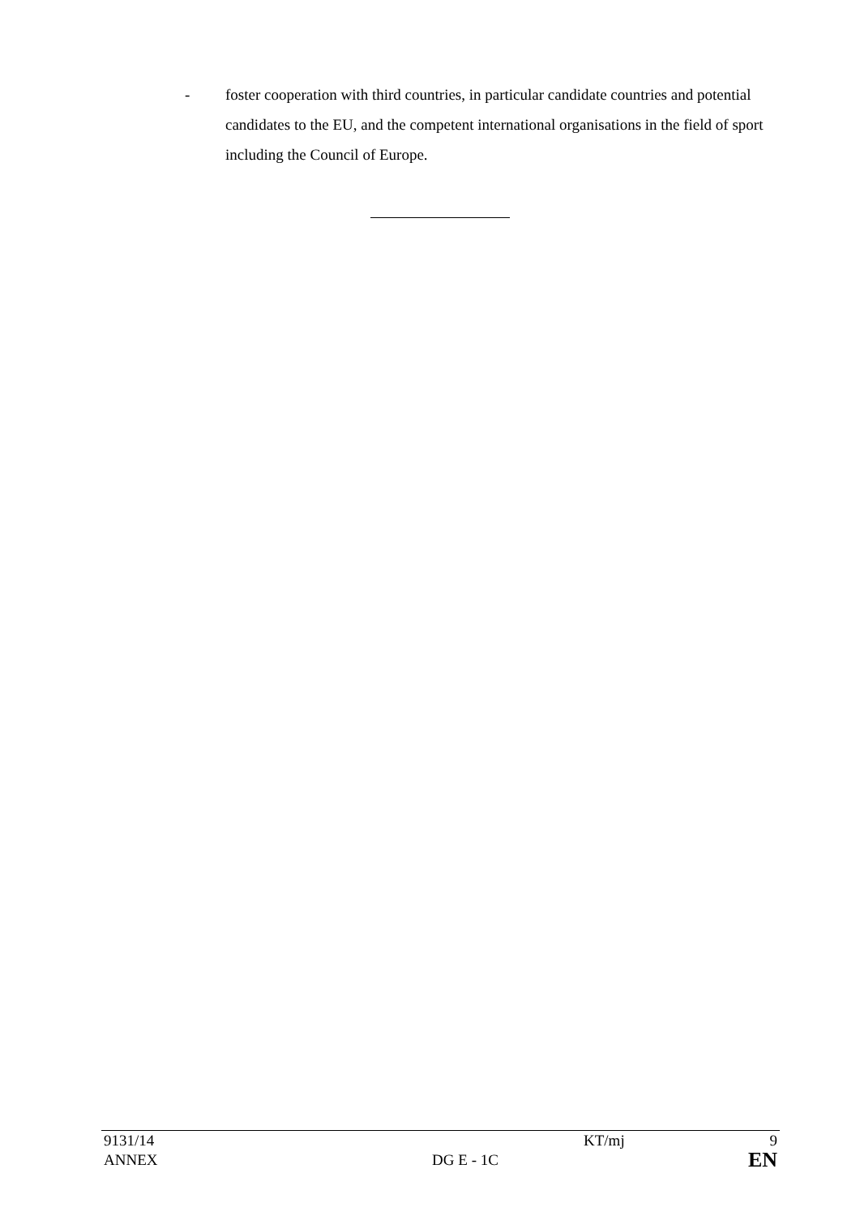- foster cooperation with third countries, in particular candidate countries and potential candidates to the EU, and the competent international organisations in the field of sport including the Council of Europe.
| 9131/14 | | KT/mj | 9 |
| ANNEX | DG E - 1C | | EN |